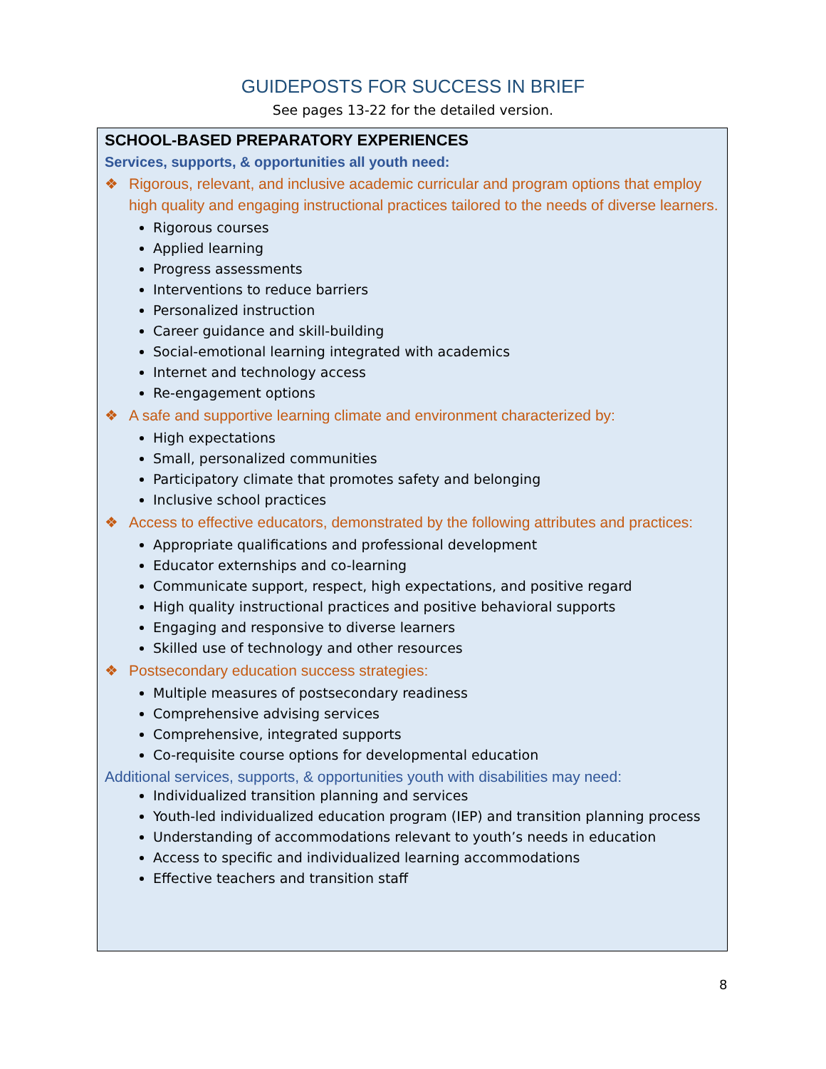GUIDEPOSTS FOR SUCCESS IN BRIEF
See pages 13-22 for the detailed version.
SCHOOL-BASED PREPARATORY EXPERIENCES
Services, supports, & opportunities all youth need:
❖ Rigorous, relevant, and inclusive academic curricular and program options that employ high quality and engaging instructional practices tailored to the needs of diverse learners.
Rigorous courses
Applied learning
Progress assessments
Interventions to reduce barriers
Personalized instruction
Career guidance and skill-building
Social-emotional learning integrated with academics
Internet and technology access
Re-engagement options
❖ A safe and supportive learning climate and environment characterized by:
High expectations
Small, personalized communities
Participatory climate that promotes safety and belonging
Inclusive school practices
❖ Access to effective educators, demonstrated by the following attributes and practices:
Appropriate qualifications and professional development
Educator externships and co-learning
Communicate support, respect, high expectations, and positive regard
High quality instructional practices and positive behavioral supports
Engaging and responsive to diverse learners
Skilled use of technology and other resources
❖ Postsecondary education success strategies:
Multiple measures of postsecondary readiness
Comprehensive advising services
Comprehensive, integrated supports
Co-requisite course options for developmental education
Additional services, supports, & opportunities youth with disabilities may need:
Individualized transition planning and services
Youth-led individualized education program (IEP) and transition planning process
Understanding of accommodations relevant to youth’s needs in education
Access to specific and individualized learning accommodations
Effective teachers and transition staff
8